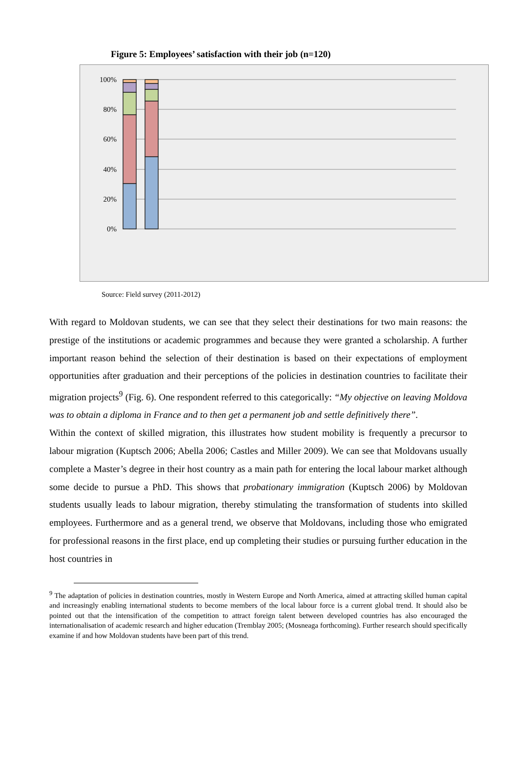Figure 5: Employees’ satisfaction with their job (n=120)
100%
80%
60%
40%
20%
0%
Source: Field survey (2011-2012)
With regard to Moldovan students, we can see that they select their destinations for two main reasons: the prestige of the institutions or academic programmes and because they were granted a scholarship. A further important reason behind the selection of their destination is based on their expectations of employment opportunities after graduation and their perceptions of the policies in destination countries to facilitate their migration projects<sup>9</sup> (Fig. 6). One respondent referred to this categorically: “My objective on leaving Moldova was to obtain a diploma in France and to then get a permanent job and settle definitively there”.
Within the context of skilled migration, this illustrates how student mobility is frequently a precursor to labour migration (Kuptsch 2006; Abella 2006; Castles and Miller 2009). We can see that Moldovans usually complete a Master’s degree in their host country as a main path for entering the local labour market although some decide to pursue a PhD. This shows that probationary immigration (Kuptsch 2006) by Moldovan students usually leads to labour migration, thereby stimulating the transformation of students into skilled employees. Furthermore and as a general trend, we observe that Moldovans, including those who emigrated for professional reasons in the first place, end up completing their studies or pursuing further education in the host countries in
<sup>9</sup> The adaptation of policies in destination countries, mostly in Western Europe and North America, aimed at attracting skilled human capital and increasingly enabling international students to become members of the local labour force is a current global trend. It should also be pointed out that the intensification of the competition to attract foreign talent between developed countries has also encouraged the internationalisation of academic research and higher education (Tremblay 2005; (Mosneaga forthcoming). Further research should specifically examine if and how Moldovan students have been part of this trend.